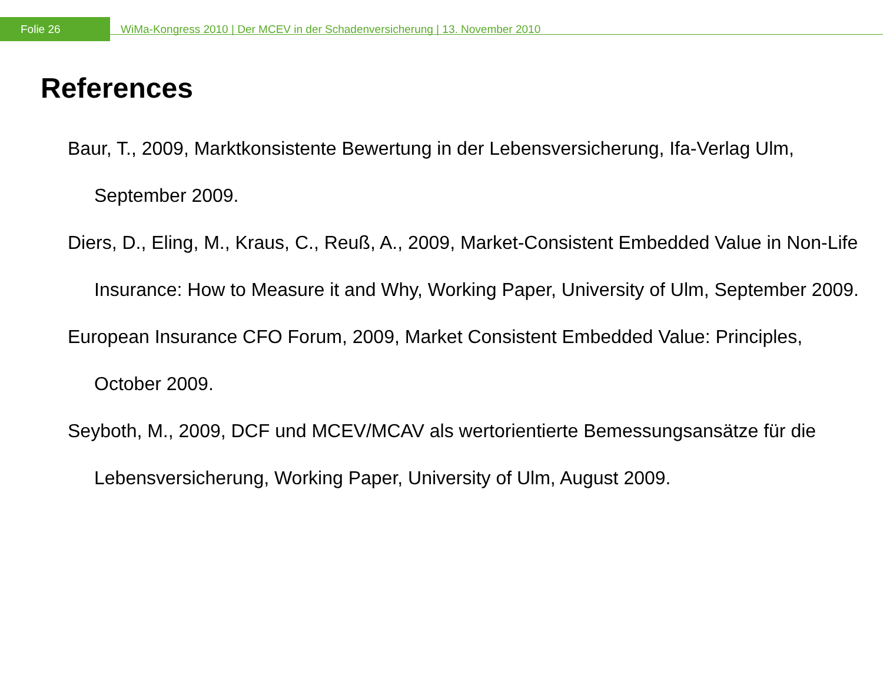Folie 26
WiMa-Kongress 2010 | Der MCEV in der Schadenversicherung | 13. November 2010
References
Baur, T., 2009, Marktkonsistente Bewertung in der Lebensversicherung, Ifa-Verlag Ulm, September 2009.
Diers, D., Eling, M., Kraus, C., Reuß, A., 2009, Market-Consistent Embedded Value in Non-Life Insurance: How to Measure it and Why, Working Paper, University of Ulm, September 2009.
European Insurance CFO Forum, 2009, Market Consistent Embedded Value: Principles, October 2009.
Seyboth, M., 2009, DCF und MCEV/MCAV als wertorientierte Bemessungsansätze für die Lebensversicherung, Working Paper, University of Ulm, August 2009.